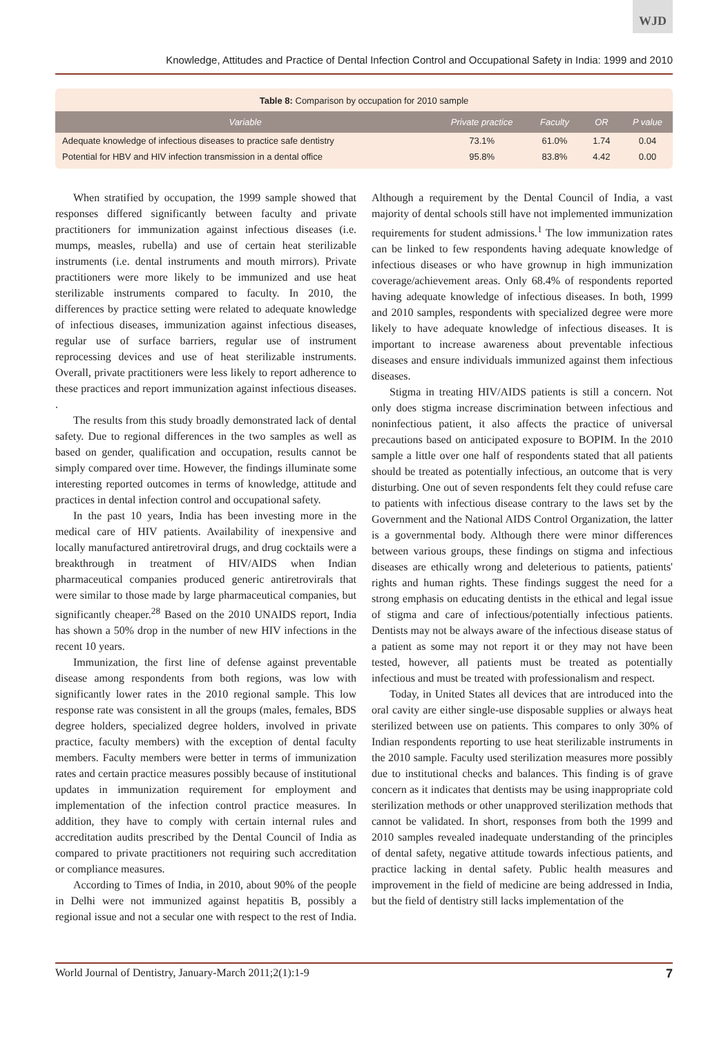WJD
Knowledge, Attitudes and Practice of Dental Infection Control and Occupational Safety in India: 1999 and 2010
Table 8: Comparison by occupation for 2010 sample
| Variable | Private practice | Faculty | OR | P value |
| --- | --- | --- | --- | --- |
| Adequate knowledge of infectious diseases to practice safe dentistry | 73.1% | 61.0% | 1.74 | 0.04 |
| Potential for HBV and HIV infection transmission in a dental office | 95.8% | 83.8% | 4.42 | 0.00 |
When stratified by occupation, the 1999 sample showed that responses differed significantly between faculty and private practitioners for immunization against infectious diseases (i.e. mumps, measles, rubella) and use of certain heat sterilizable instruments (i.e. dental instruments and mouth mirrors). Private practitioners were more likely to be immunized and use heat sterilizable instruments compared to faculty. In 2010, the differences by practice setting were related to adequate knowledge of infectious diseases, immunization against infectious diseases, regular use of surface barriers, regular use of instrument reprocessing devices and use of heat sterilizable instruments. Overall, private practitioners were less likely to report adherence to these practices and report immunization against infectious diseases. .
The results from this study broadly demonstrated lack of dental safety. Due to regional differences in the two samples as well as based on gender, qualification and occupation, results cannot be simply compared over time. However, the findings illuminate some interesting reported outcomes in terms of knowledge, attitude and practices in dental infection control and occupational safety.
In the past 10 years, India has been investing more in the medical care of HIV patients. Availability of inexpensive and locally manufactured antiretroviral drugs, and drug cocktails were a breakthrough in treatment of HIV/AIDS when Indian pharmaceutical companies produced generic antiretrovirals that were similar to those made by large pharmaceutical companies, but significantly cheaper.<sup>28</sup> Based on the 2010 UNAIDS report, India has shown a 50% drop in the number of new HIV infections in the recent 10 years.
Immunization, the first line of defense against preventable disease among respondents from both regions, was low with significantly lower rates in the 2010 regional sample. This low response rate was consistent in all the groups (males, females, BDS degree holders, specialized degree holders, involved in private practice, faculty members) with the exception of dental faculty members. Faculty members were better in terms of immunization rates and certain practice measures possibly because of institutional updates in immunization requirement for employment and implementation of the infection control practice measures. In addition, they have to comply with certain internal rules and accreditation audits prescribed by the Dental Council of India as compared to private practitioners not requiring such accreditation or compliance measures.
According to Times of India, in 2010, about 90% of the people in Delhi were not immunized against hepatitis B, possibly a regional issue and not a secular one with respect to the rest of India. Although a requirement by the Dental Council of India, a vast majority of dental schools still have not implemented immunization requirements for student admissions.<sup>1</sup> The low immunization rates can be linked to few respondents having adequate knowledge of infectious diseases or who have grownup in high immunization coverage/achievement areas. Only 68.4% of respondents reported having adequate knowledge of infectious diseases. In both, 1999 and 2010 samples, respondents with specialized degree were more likely to have adequate knowledge of infectious diseases. It is important to increase awareness about preventable infectious diseases and ensure individuals immunized against them infectious diseases.
Stigma in treating HIV/AIDS patients is still a concern. Not only does stigma increase discrimination between infectious and noninfectious patient, it also affects the practice of universal precautions based on anticipated exposure to BOPIM. In the 2010 sample a little over one half of respondents stated that all patients should be treated as potentially infectious, an outcome that is very disturbing. One out of seven respondents felt they could refuse care to patients with infectious disease contrary to the laws set by the Government and the National AIDS Control Organization, the latter is a governmental body. Although there were minor differences between various groups, these findings on stigma and infectious diseases are ethically wrong and deleterious to patients, patients' rights and human rights. These findings suggest the need for a strong emphasis on educating dentists in the ethical and legal issue of stigma and care of infectious/potentially infectious patients. Dentists may not be always aware of the infectious disease status of a patient as some may not report it or they may not have been tested, however, all patients must be treated as potentially infectious and must be treated with professionalism and respect.
Today, in United States all devices that are introduced into the oral cavity are either single-use disposable supplies or always heat sterilized between use on patients. This compares to only 30% of Indian respondents reporting to use heat sterilizable instruments in the 2010 sample. Faculty used sterilization measures more possibly due to institutional checks and balances. This finding is of grave concern as it indicates that dentists may be using inappropriate cold sterilization methods or other unapproved sterilization methods that cannot be validated. In short, responses from both the 1999 and 2010 samples revealed inadequate understanding of the principles of dental safety, negative attitude towards infectious patients, and practice lacking in dental safety. Public health measures and improvement in the field of medicine are being addressed in India, but the field of dentistry still lacks implementation of the
World Journal of Dentistry, January-March 2011;2(1):1-9 7